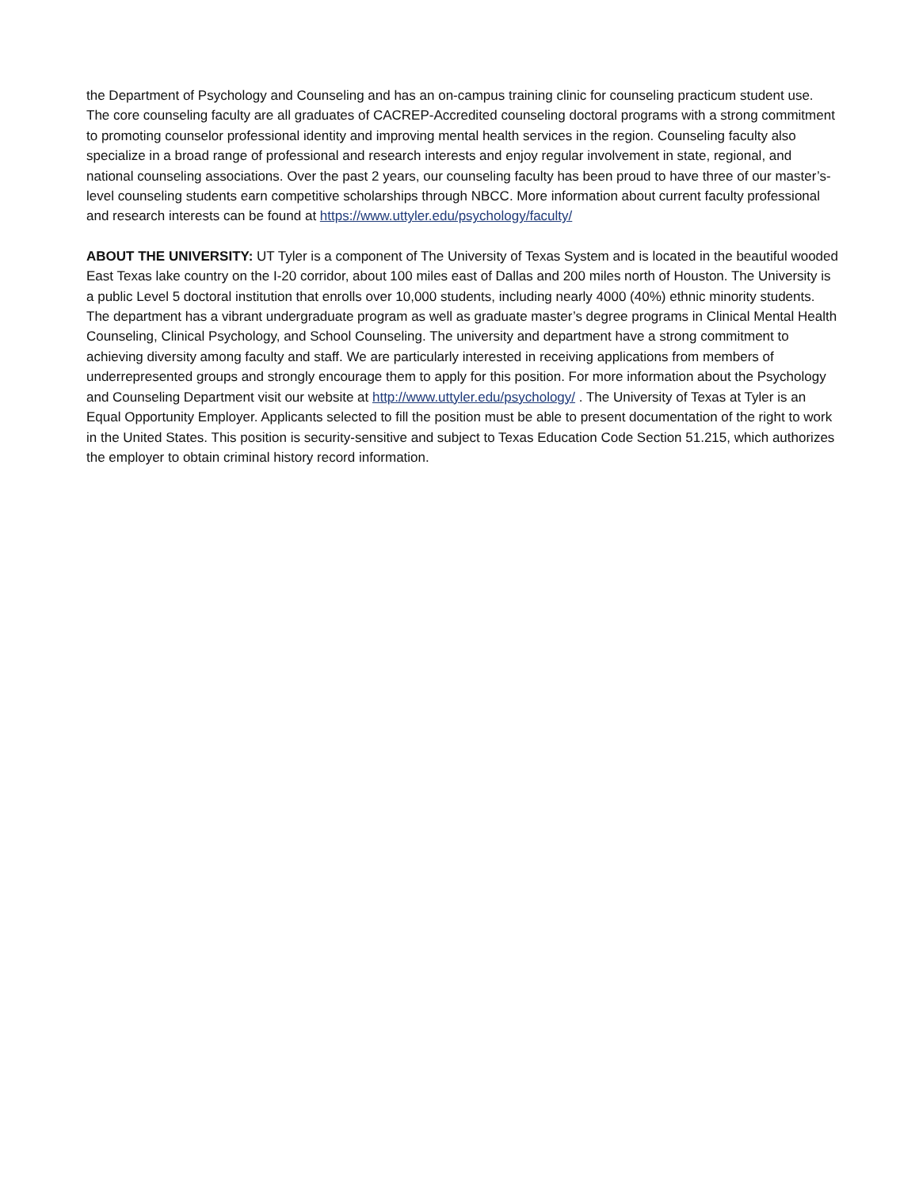the Department of Psychology and Counseling and has an on-campus training clinic for counseling practicum student use. The core counseling faculty are all graduates of CACREP-Accredited counseling doctoral programs with a strong commitment to promoting counselor professional identity and improving mental health services in the region. Counseling faculty also specialize in a broad range of professional and research interests and enjoy regular involvement in state, regional, and national counseling associations. Over the past 2 years, our counseling faculty has been proud to have three of our master’s-level counseling students earn competitive scholarships through NBCC. More information about current faculty professional and research interests can be found at https://www.uttyler.edu/psychology/faculty/
ABOUT THE UNIVERSITY: UT Tyler is a component of The University of Texas System and is located in the beautiful wooded East Texas lake country on the I-20 corridor, about 100 miles east of Dallas and 200 miles north of Houston. The University is a public Level 5 doctoral institution that enrolls over 10,000 students, including nearly 4000 (40%) ethnic minority students. The department has a vibrant undergraduate program as well as graduate master’s degree programs in Clinical Mental Health Counseling, Clinical Psychology, and School Counseling. The university and department have a strong commitment to achieving diversity among faculty and staff. We are particularly interested in receiving applications from members of underrepresented groups and strongly encourage them to apply for this position. For more information about the Psychology and Counseling Department visit our website at http://www.uttyler.edu/psychology/ . The University of Texas at Tyler is an Equal Opportunity Employer. Applicants selected to fill the position must be able to present documentation of the right to work in the United States. This position is security-sensitive and subject to Texas Education Code Section 51.215, which authorizes the employer to obtain criminal history record information.